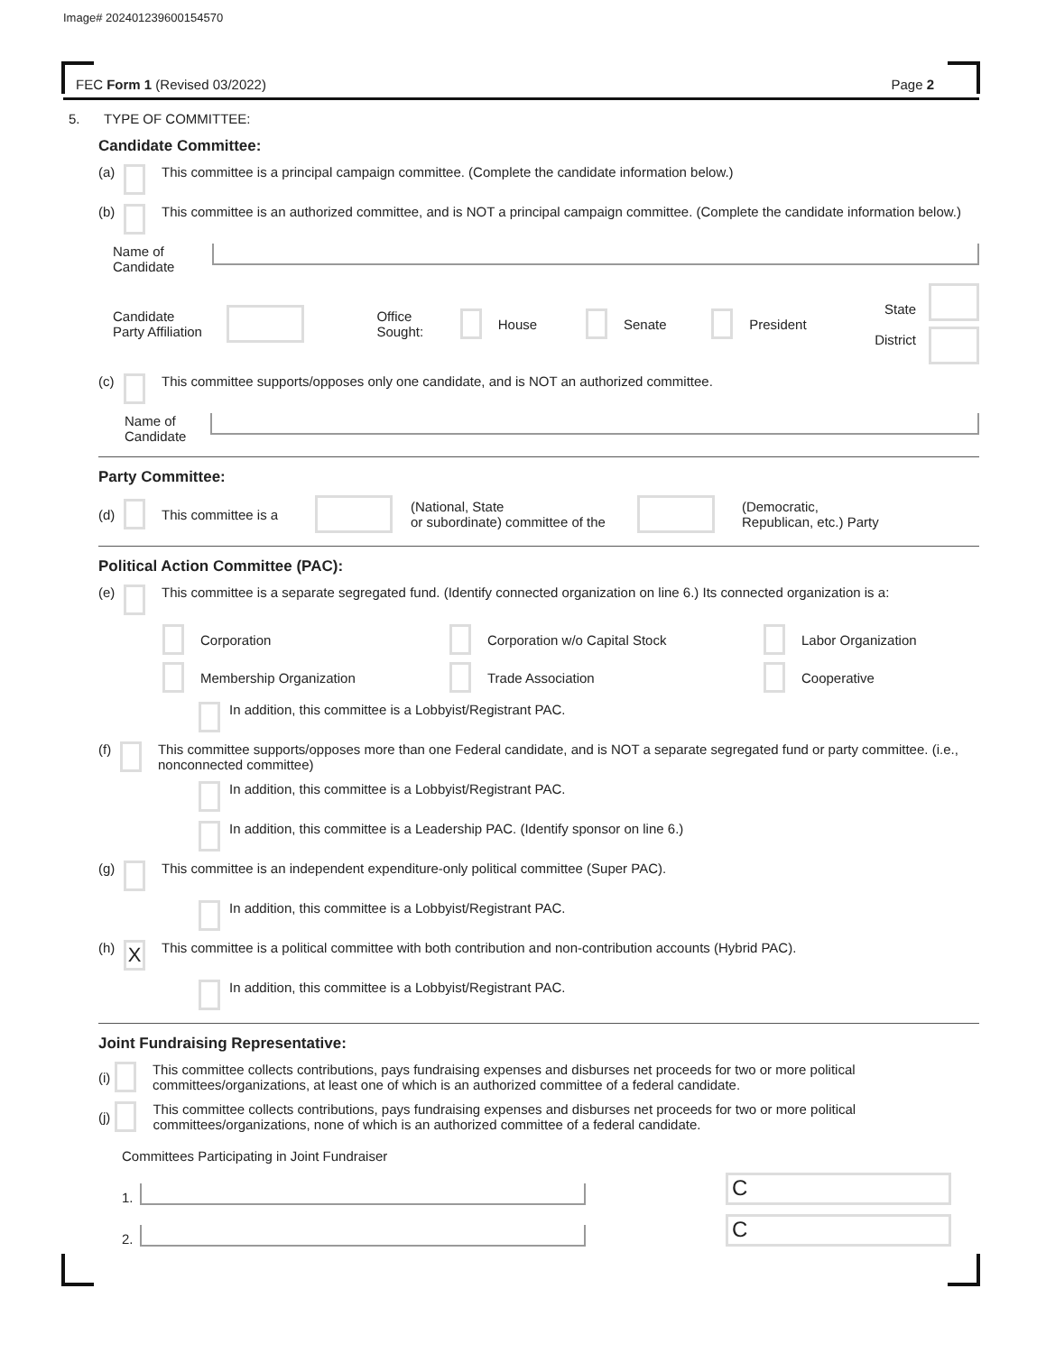Image# 202401239600154570
FEC Form 1 (Revised 03/2022) Page 2
5. TYPE OF COMMITTEE:
Candidate Committee:
(a) This committee is a principal campaign committee. (Complete the candidate information below.)
(b) This committee is an authorized committee, and is NOT a principal campaign committee. (Complete the candidate information below.)
Name of
Candidate
Candidate
Party Affiliation Office
Sought: House Senate President State
District
(c) This committee supports/opposes only one candidate, and is NOT an authorized committee.
Name of
Candidate
Party Committee:
(d) This committee is a (National, State
or subordinate) committee of the (Democratic,
Republican, etc.) Party
Political Action Committee (PAC):
(e) This committee is a separate segregated fund. (Identify connected organization on line 6.) Its connected organization is a:
Corporation
Corporation w/o Capital Stock
Labor Organization
Membership Organization
Trade Association
Cooperative
In addition, this committee is a Lobbyist/Registrant PAC.
(f) This committee supports/opposes more than one Federal candidate, and is NOT a separate segregated fund or party committee. (i.e., nonconnected committee)
In addition, this committee is a Lobbyist/Registrant PAC.
In addition, this committee is a Leadership PAC. (Identify sponsor on line 6.)
(g) This committee is an independent expenditure-only political committee (Super PAC).
In addition, this committee is a Lobbyist/Registrant PAC.
(h) X This committee is a political committee with both contribution and non-contribution accounts (Hybrid PAC).
In addition, this committee is a Lobbyist/Registrant PAC.
Joint Fundraising Representative:
(i) This committee collects contributions, pays fundraising expenses and disburses net proceeds for two or more political committees/organizations, at least one of which is an authorized committee of a federal candidate.
(j) This committee collects contributions, pays fundraising expenses and disburses net proceeds for two or more political committees/organizations, none of which is an authorized committee of a federal candidate.
Committees Participating in Joint Fundraiser
1. C
2. C